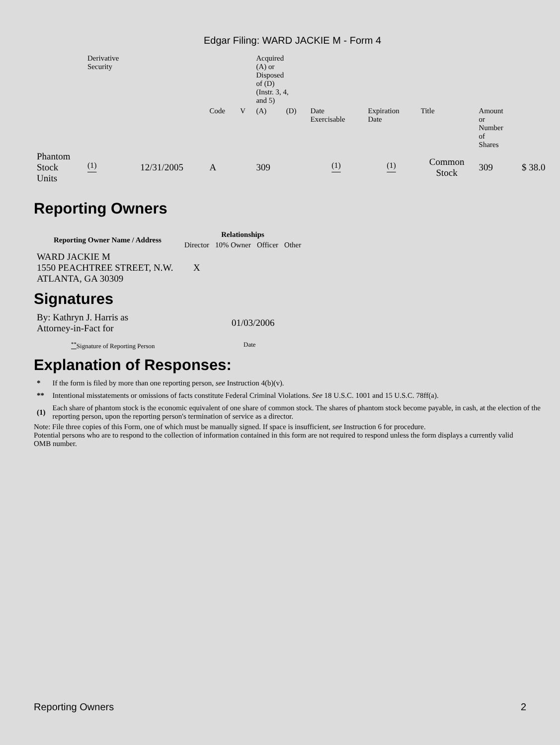Edgar Filing: WARD JACKIE M - Form 4
| | Derivative Security | | | | Acquired (A) or Disposed of (D) (Instr. 3, 4, and 5) | | | | | | |
| | | | Code | V | (A) | (D) | Date Exercisable | Expiration Date | Title | Amount or Number of Shares | |
| Phantom Stock Units | <sup>(1)</sup> | 12/31/2005 | A | | 309 | | <sup>(1)</sup> | <sup>(1)</sup> | Common Stock | 309 | $ 38.0 |
Reporting Owners
| Reporting Owner Name / Address | Relationships | | | |
| --- | --- | --- | --- | --- |
| | Director | 10% Owner | Officer | Other |
| WARD JACKIE M 1550 PEACHTREE STREET, N.W. ATLANTA, GA 30309 | X | | | |
Signatures
| By: Kathryn J. Harris as Attorney-in-Fact for | 01/03/2006 |
| <sup>**</sup> Signature of Reporting Person | Date |
Explanation of Responses:
| * | If the form is filed by more than one reporting person, see Instruction 4(b)(v). |
| ** | Intentional misstatements or omissions of facts constitute Federal Criminal Violations. See 18 U.S.C. 1001 and 15 U.S.C. 78ff(a). |
| (1) | Each share of phantom stock is the economic equivalent of one share of common stock. The shares of phantom stock become payable, in cash, at the election of the reporting person, upon the reporting person's termination of service as a director. |
Note: File three copies of this Form, one of which must be manually signed. If space is insufficient, see Instruction 6 for procedure.
Potential persons who are to respond to the collection of information contained in this form are not required to respond unless the form displays a currently valid OMB number.
Reporting Owners 2